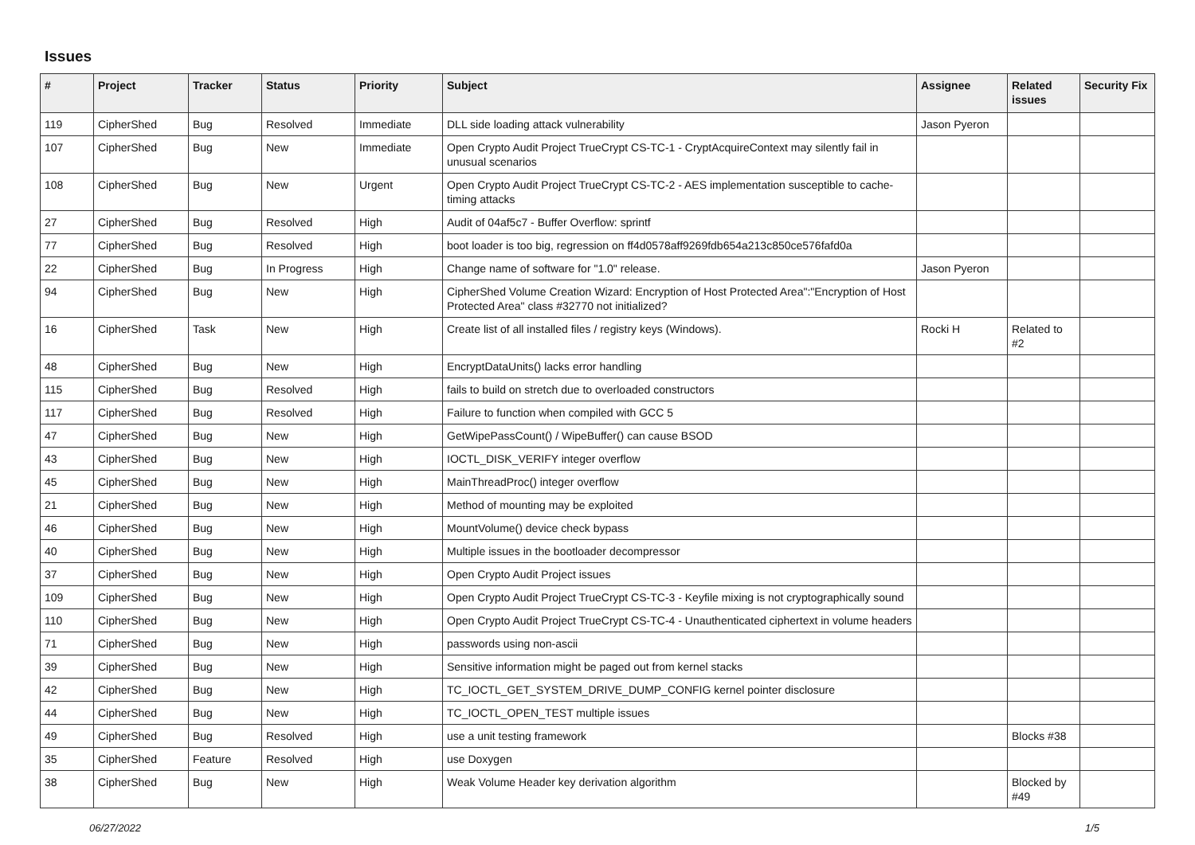Issues
| # | Project | Tracker | Status | Priority | Subject | Assignee | Related issues | Security Fix |
| --- | --- | --- | --- | --- | --- | --- | --- | --- |
| 119 | CipherShed | Bug | Resolved | Immediate | DLL side loading attack vulnerability | Jason Pyeron | | |
| 107 | CipherShed | Bug | New | Immediate | Open Crypto Audit Project TrueCrypt CS-TC-1 - CryptAcquireContext may silently fail in unusual scenarios | | | |
| 108 | CipherShed | Bug | New | Urgent | Open Crypto Audit Project TrueCrypt CS-TC-2 - AES implementation susceptible to cache-timing attacks | | | |
| 27 | CipherShed | Bug | Resolved | High | Audit of 04af5c7 - Buffer Overflow: sprintf | | | |
| 77 | CipherShed | Bug | Resolved | High | boot loader is too big, regression on ff4d0578aff9269fdb654a213c850ce576fafd0a | | | |
| 22 | CipherShed | Bug | In Progress | High | Change name of software for "1.0" release. | Jason Pyeron | | |
| 94 | CipherShed | Bug | New | High | CipherShed Volume Creation Wizard: Encryption of Host Protected Area":"Encryption of Host Protected Area" class #32770 not initialized? | | | |
| 16 | CipherShed | Task | New | High | Create list of all installed files / registry keys (Windows). | Rocki H | Related to #2 | |
| 48 | CipherShed | Bug | New | High | EncryptDataUnits() lacks error handling | | | |
| 115 | CipherShed | Bug | Resolved | High | fails to build on stretch due to overloaded constructors | | | |
| 117 | CipherShed | Bug | Resolved | High | Failure to function when compiled with GCC 5 | | | |
| 47 | CipherShed | Bug | New | High | GetWipePassCount() / WipeBuffer() can cause BSOD | | | |
| 43 | CipherShed | Bug | New | High | IOCTL_DISK_VERIFY integer overflow | | | |
| 45 | CipherShed | Bug | New | High | MainThreadProc() integer overflow | | | |
| 21 | CipherShed | Bug | New | High | Method of mounting may be exploited | | | |
| 46 | CipherShed | Bug | New | High | MountVolume() device check bypass | | | |
| 40 | CipherShed | Bug | New | High | Multiple issues in the bootloader decompressor | | | |
| 37 | CipherShed | Bug | New | High | Open Crypto Audit Project issues | | | |
| 109 | CipherShed | Bug | New | High | Open Crypto Audit Project TrueCrypt CS-TC-3 - Keyfile mixing is not cryptographically sound | | | |
| 110 | CipherShed | Bug | New | High | Open Crypto Audit Project TrueCrypt CS-TC-4 - Unauthenticated ciphertext in volume headers | | | |
| 71 | CipherShed | Bug | New | High | passwords using non-ascii | | | |
| 39 | CipherShed | Bug | New | High | Sensitive information might be paged out from kernel stacks | | | |
| 42 | CipherShed | Bug | New | High | TC_IOCTL_GET_SYSTEM_DRIVE_DUMP_CONFIG kernel pointer disclosure | | | |
| 44 | CipherShed | Bug | New | High | TC_IOCTL_OPEN_TEST multiple issues | | | |
| 49 | CipherShed | Bug | Resolved | High | use a unit testing framework | | Blocks #38 | |
| 35 | CipherShed | Feature | Resolved | High | use Doxygen | | | |
| 38 | CipherShed | Bug | New | High | Weak Volume Header key derivation algorithm | | Blocked by #49 | |
06/27/2022 1/5